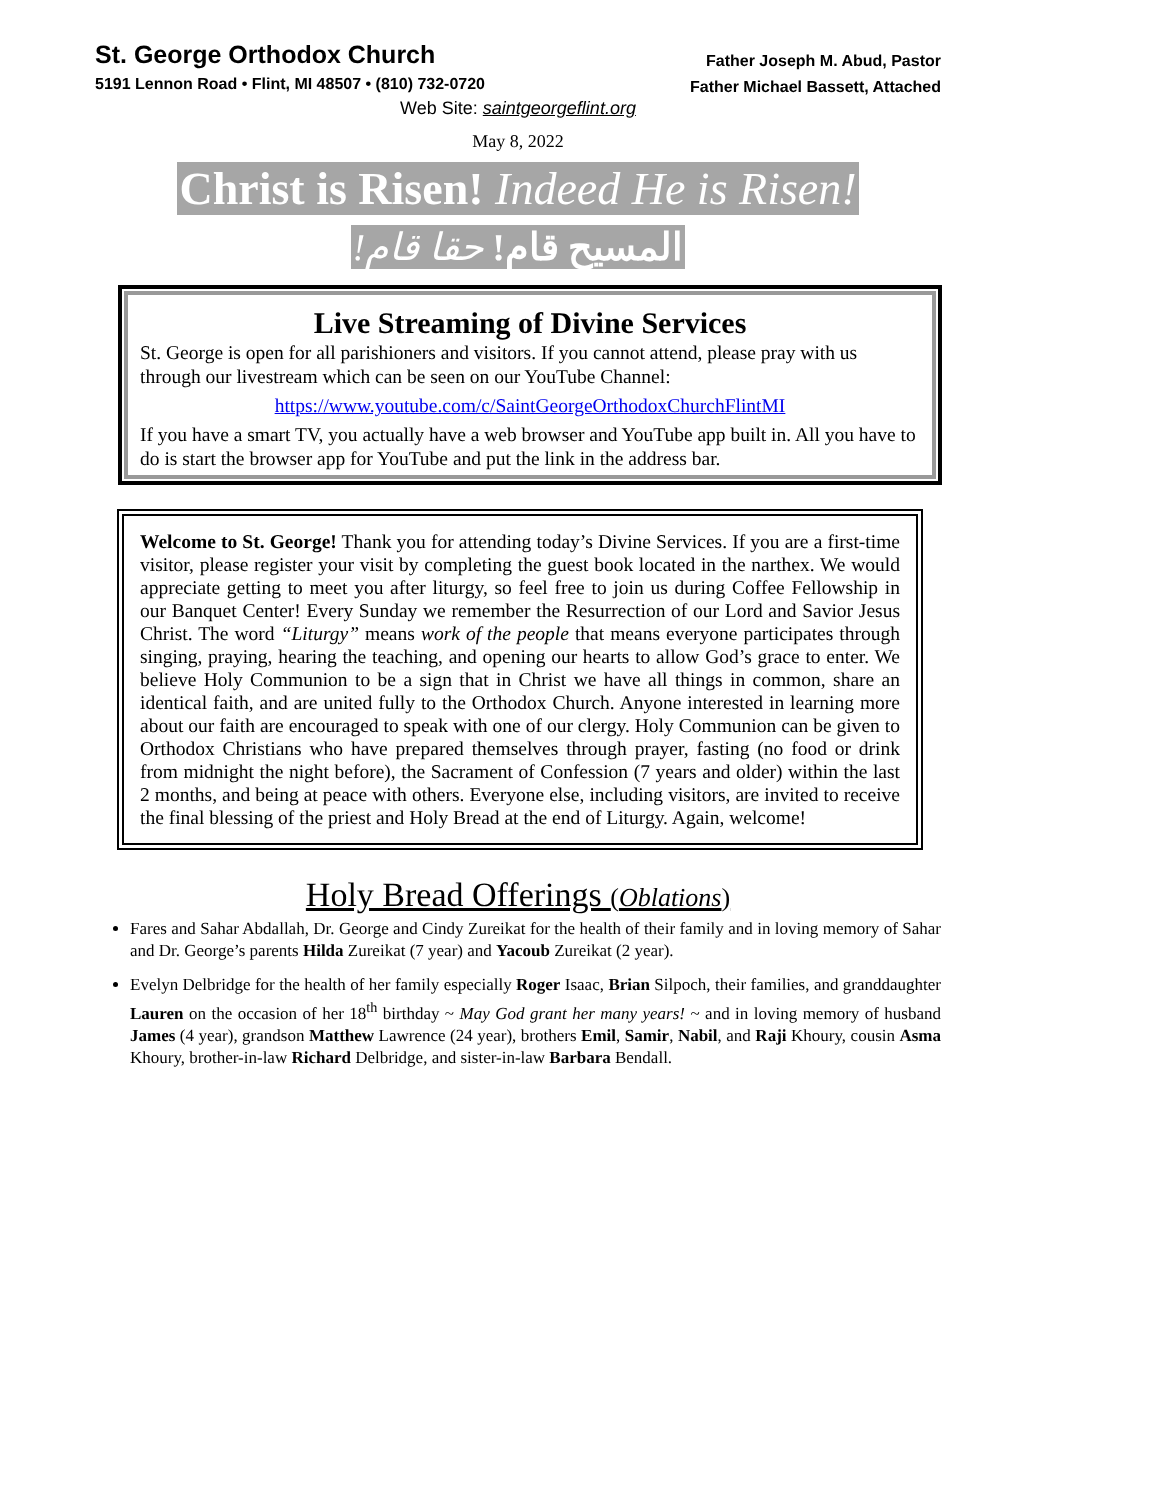St. George Orthodox Church
5191 Lennon Road • Flint, MI 48507 • (810) 732-0720
Father Joseph M. Abud, Pastor
Father Michael Bassett, Attached
Web Site: saintgeorgeflint.org
May 8, 2022
Christ is Risen! Indeed He is Risen!
المسيح قام! حقا قام!
Live Streaming of Divine Services
St. George is open for all parishioners and visitors. If you cannot attend, please pray with us through our livestream which can be seen on our YouTube Channel:
https://www.youtube.com/c/SaintGeorgeOrthodoxChurchFlintMI
If you have a smart TV, you actually have a web browser and YouTube app built in. All you have to do is start the browser app for YouTube and put the link in the address bar.
Welcome to St. George! Thank you for attending today’s Divine Services. If you are a first-time visitor, please register your visit by completing the guest book located in the narthex. We would appreciate getting to meet you after liturgy, so feel free to join us during Coffee Fellowship in our Banquet Center! Every Sunday we remember the Resurrection of our Lord and Savior Jesus Christ. The word “Liturgy” means work of the people that means everyone participates through singing, praying, hearing the teaching, and opening our hearts to allow God’s grace to enter. We believe Holy Communion to be a sign that in Christ we have all things in common, share an identical faith, and are united fully to the Orthodox Church. Anyone interested in learning more about our faith are encouraged to speak with one of our clergy. Holy Communion can be given to Orthodox Christians who have prepared themselves through prayer, fasting (no food or drink from midnight the night before), the Sacrament of Confession (7 years and older) within the last 2 months, and being at peace with others. Everyone else, including visitors, are invited to receive the final blessing of the priest and Holy Bread at the end of Liturgy. Again, welcome!
Holy Bread Offerings (Oblations)
Fares and Sahar Abdallah, Dr. George and Cindy Zureikat for the health of their family and in loving memory of Sahar and Dr. George’s parents Hilda Zureikat (7 year) and Yacoub Zureikat (2 year).
Evelyn Delbridge for the health of her family especially Roger Isaac, Brian Silpoch, their families, and granddaughter Lauren on the occasion of her 18<sup>th</sup> birthday ~ May God grant her many years! ~ and in loving memory of husband James (4 year), grandson Matthew Lawrence (24 year), brothers Emil, Samir, Nabil, and Raji Khoury, cousin Asma Khoury, brother-in-law Richard Delbridge, and sister-in-law Barbara Bendall.